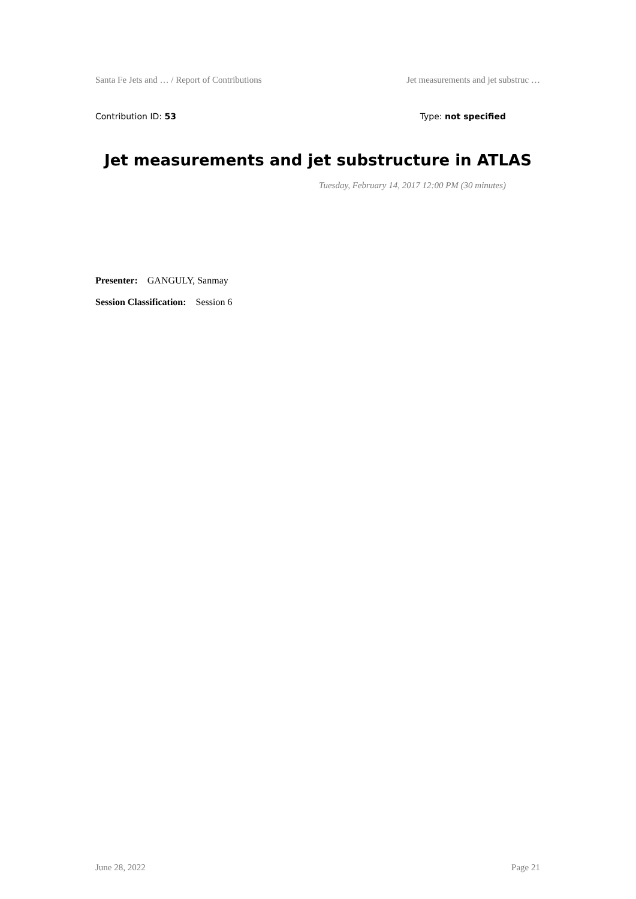Santa Fe Jets and … / Report of Contributions Jet measurements and jet substruc …
Contribution ID: 53 Type: not specified
Jet measurements and jet substructure in ATLAS
Tuesday, February 14, 2017 12:00 PM (30 minutes)
Presenter: GANGULY, Sanmay
Session Classification: Session 6
June 28, 2022 Page 21